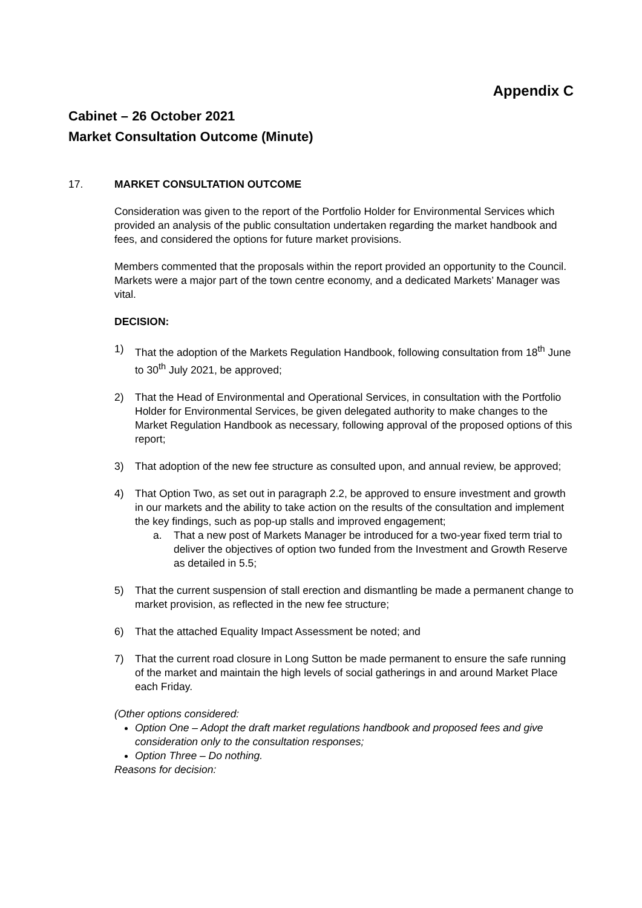Appendix C
Cabinet – 26 October 2021
Market Consultation Outcome (Minute)
17. MARKET CONSULTATION OUTCOME
Consideration was given to the report of the Portfolio Holder for Environmental Services which provided an analysis of the public consultation undertaken regarding the market handbook and fees, and considered the options for future market provisions.
Members commented that the proposals within the report provided an opportunity to the Council. Markets were a major part of the town centre economy, and a dedicated Markets’ Manager was vital.
DECISION:
1) That the adoption of the Markets Regulation Handbook, following consultation from 18<sup>th</sup> June to 30<sup>th</sup> July 2021, be approved;
2) That the Head of Environmental and Operational Services, in consultation with the Portfolio Holder for Environmental Services, be given delegated authority to make changes to the Market Regulation Handbook as necessary, following approval of the proposed options of this report;
3) That adoption of the new fee structure as consulted upon, and annual review, be approved;
4) That Option Two, as set out in paragraph 2.2, be approved to ensure investment and growth in our markets and the ability to take action on the results of the consultation and implement the key findings, such as pop-up stalls and improved engagement;
a. That a new post of Markets Manager be introduced for a two-year fixed term trial to deliver the objectives of option two funded from the Investment and Growth Reserve as detailed in 5.5;
5) That the current suspension of stall erection and dismantling be made a permanent change to market provision, as reflected in the new fee structure;
6) That the attached Equality Impact Assessment be noted; and
7) That the current road closure in Long Sutton be made permanent to ensure the safe running of the market and maintain the high levels of social gatherings in and around Market Place each Friday.
(Other options considered:
Option One – Adopt the draft market regulations handbook and proposed fees and give consideration only to the consultation responses;
Option Three – Do nothing.
Reasons for decision: